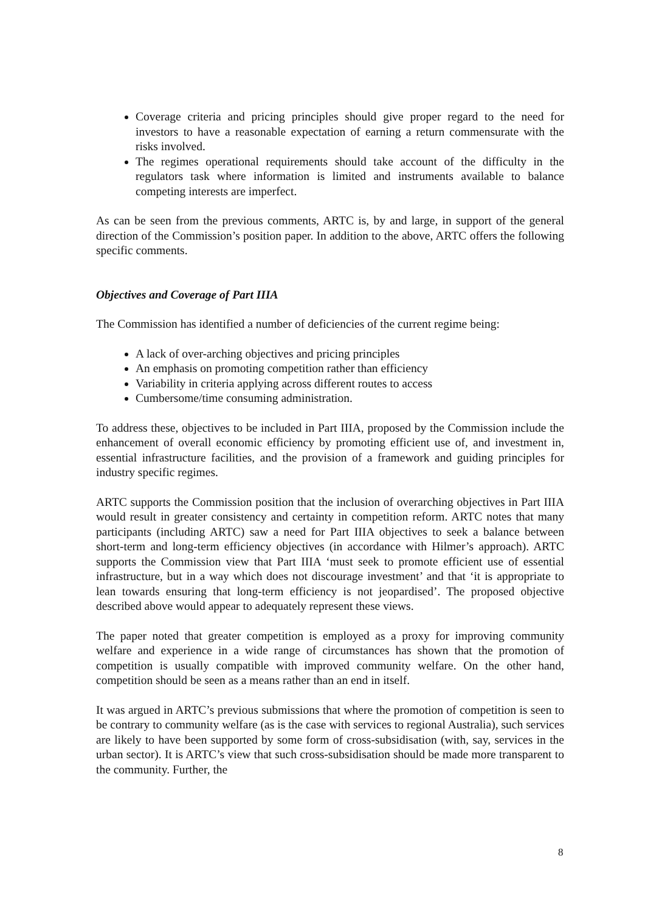Coverage criteria and pricing principles should give proper regard to the need for investors to have a reasonable expectation of earning a return commensurate with the risks involved.
The regimes operational requirements should take account of the difficulty in the regulators task where information is limited and instruments available to balance competing interests are imperfect.
As can be seen from the previous comments, ARTC is, by and large, in support of the general direction of the Commission’s position paper. In addition to the above, ARTC offers the following specific comments.
Objectives and Coverage of Part IIIA
The Commission has identified a number of deficiencies of the current regime being:
A lack of over-arching objectives and pricing principles
An emphasis on promoting competition rather than efficiency
Variability in criteria applying across different routes to access
Cumbersome/time consuming administration.
To address these, objectives to be included in Part IIIA, proposed by the Commission include the enhancement of overall economic efficiency by promoting efficient use of, and investment in, essential infrastructure facilities, and the provision of a framework and guiding principles for industry specific regimes.
ARTC supports the Commission position that the inclusion of overarching objectives in Part IIIA would result in greater consistency and certainty in competition reform. ARTC notes that many participants (including ARTC) saw a need for Part IIIA objectives to seek a balance between short-term and long-term efficiency objectives (in accordance with Hilmer’s approach). ARTC supports the Commission view that Part IIIA ‘must seek to promote efficient use of essential infrastructure, but in a way which does not discourage investment’ and that ‘it is appropriate to lean towards ensuring that long-term efficiency is not jeopardised’. The proposed objective described above would appear to adequately represent these views.
The paper noted that greater competition is employed as a proxy for improving community welfare and experience in a wide range of circumstances has shown that the promotion of competition is usually compatible with improved community welfare. On the other hand, competition should be seen as a means rather than an end in itself.
It was argued in ARTC’s previous submissions that where the promotion of competition is seen to be contrary to community welfare (as is the case with services to regional Australia), such services are likely to have been supported by some form of cross-subsidisation (with, say, services in the urban sector). It is ARTC’s view that such cross-subsidisation should be made more transparent to the community. Further, the
8